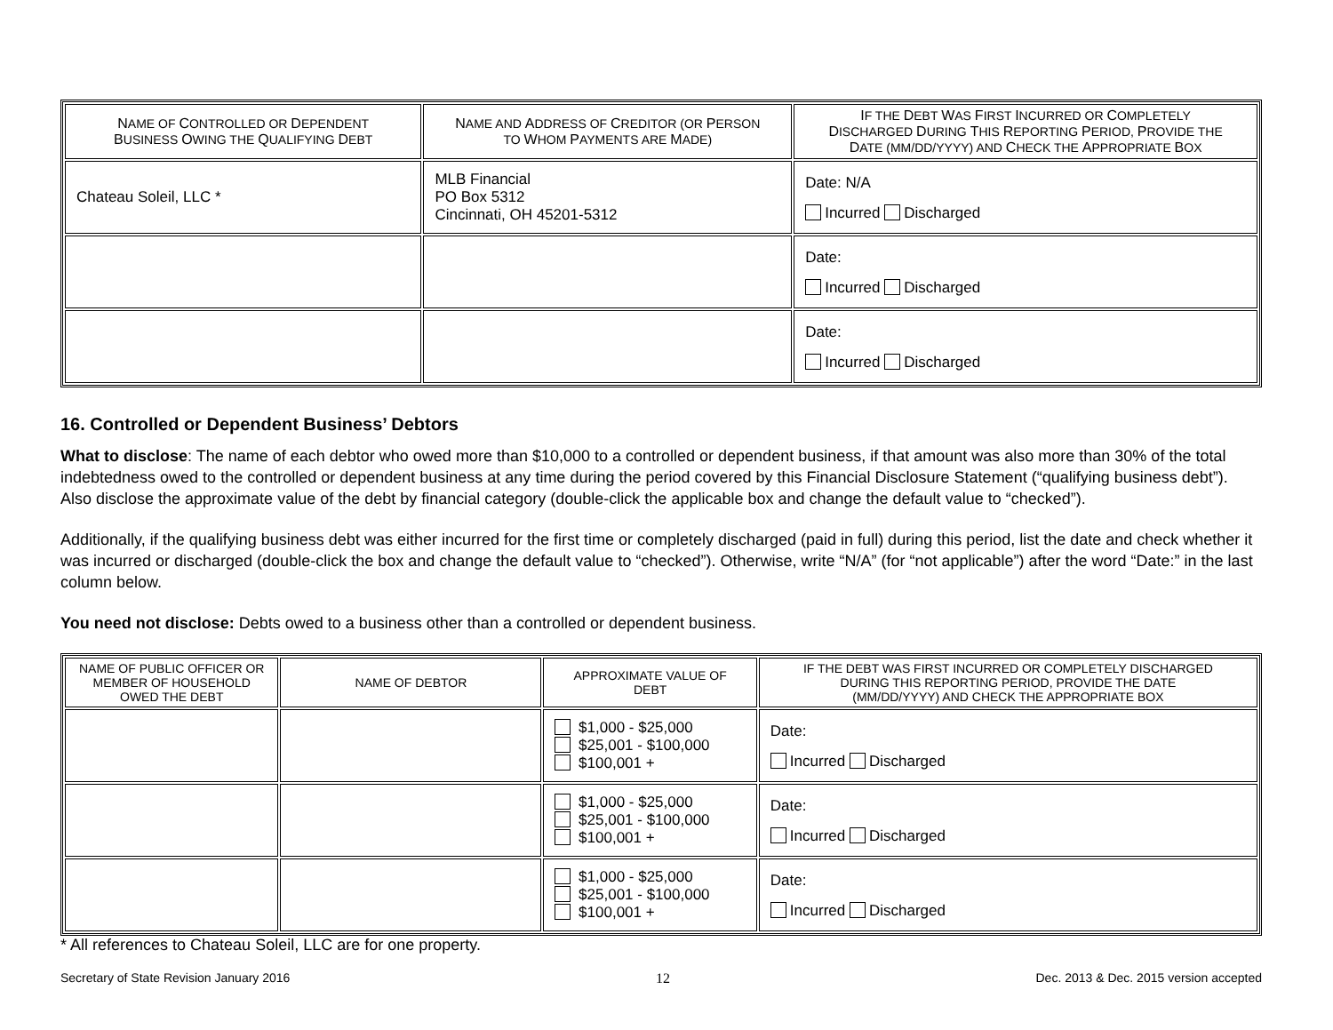| N AME OF C ONTROLLED OR D EPENDENT B USINESS O WING THE Q UALIFYING D EBT | N AME AND A DDRESS OF C REDITOR (OR P ERSON TO W HOM P AYMENTS ARE M ADE) | I F THE D EBT W AS F IRST I NCURRED OR C OMPLETELY D ISCHARGED D URING T HIS R EPORTING P ERIOD, P ROVIDE THE D ATE (MM/DD/YYYY) AND C HECK THE A PPROPRIATE B OX |
| --- | --- | --- |
| Chateau Soleil, LLC * | MLB Financial PO Box 5312 Cincinnati, OH 45201-5312 | Date: N/A Incurred Discharged |
| | | Date: Incurred Discharged |
| | | Date: Incurred Discharged |
16. Controlled or Dependent Business’ Debtors
What to disclose: The name of each debtor who owed more than $10,000 to a controlled or dependent business, if that amount was also more than 30% of the total indebtedness owed to the controlled or dependent business at any time during the period covered by this Financial Disclosure Statement (“qualifying business debt”). Also disclose the approximate value of the debt by financial category (double-click the applicable box and change the default value to “checked”).
Additionally, if the qualifying business debt was either incurred for the first time or completely discharged (paid in full) during this period, list the date and check whether it was incurred or discharged (double-click the box and change the default value to “checked”). Otherwise, write “N/A” (for “not applicable”) after the word “Date:” in the last column below.
You need not disclose: Debts owed to a business other than a controlled or dependent business.
| NAME OF PUBLIC OFFICER OR MEMBER OF HOUSEHOLD OWED THE DEBT | NAME OF DEBTOR | APPROXIMATE VALUE OF DEBT | IF THE DEBT WAS FIRST INCURRED OR COMPLETELY DISCHARGED DURING THIS REPORTING PERIOD, PROVIDE THE DATE (MM/DD/YYYY) AND CHECK THE APPROPRIATE BOX |
| --- | --- | --- | --- |
| | | $1,000 - $25,000 $25,001 - $100,000 $100,001 + | Date: Incurred Discharged |
| | | $1,000 - $25,000 $25,001 - $100,000 $100,001 + | Date: Incurred Discharged |
| | | $1,000 - $25,000 $25,001 - $100,000 $100,001 + | Date: Incurred Discharged |
* All references to Chateau Soleil, LLC are for one property.
Secretary of State Revision January 2016 12 Dec. 2013 & Dec. 2015 version accepted